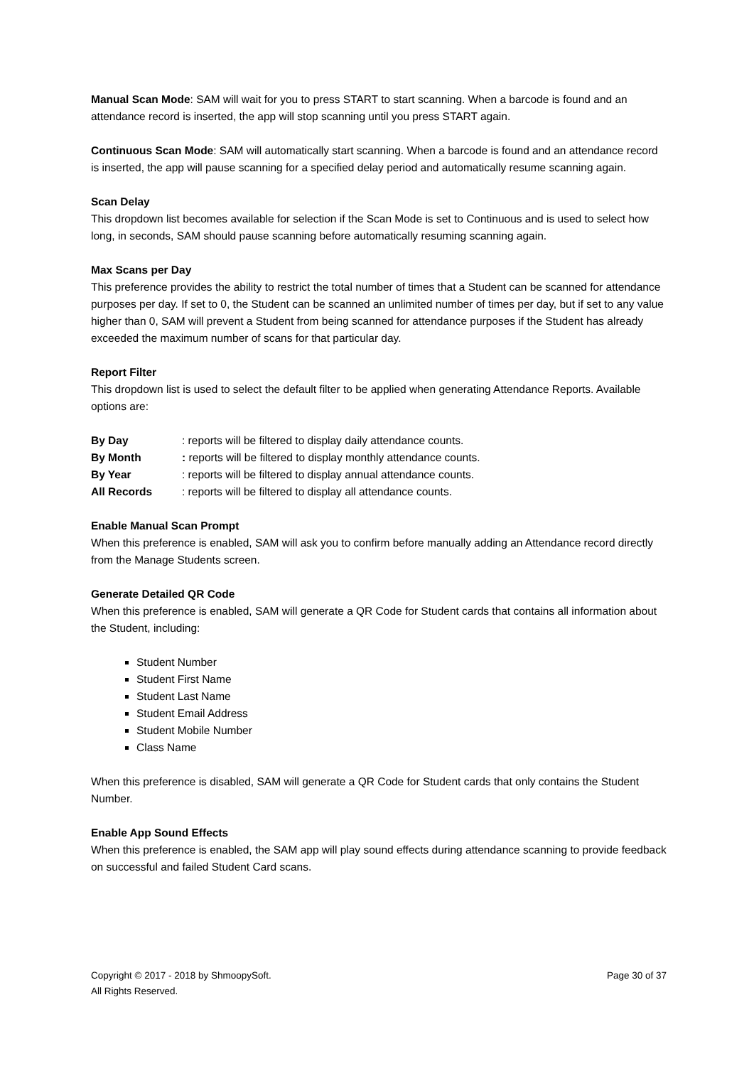Manual Scan Mode: SAM will wait for you to press START to start scanning. When a barcode is found and an attendance record is inserted, the app will stop scanning until you press START again.
Continuous Scan Mode: SAM will automatically start scanning. When a barcode is found and an attendance record is inserted, the app will pause scanning for a specified delay period and automatically resume scanning again.
Scan Delay
This dropdown list becomes available for selection if the Scan Mode is set to Continuous and is used to select how long, in seconds, SAM should pause scanning before automatically resuming scanning again.
Max Scans per Day
This preference provides the ability to restrict the total number of times that a Student can be scanned for attendance purposes per day. If set to 0, the Student can be scanned an unlimited number of times per day, but if set to any value higher than 0, SAM will prevent a Student from being scanned for attendance purposes if the Student has already exceeded the maximum number of scans for that particular day.
Report Filter
This dropdown list is used to select the default filter to be applied when generating Attendance Reports. Available options are:
| By Day | : reports will be filtered to display daily attendance counts. |
| By Month | : reports will be filtered to display monthly attendance counts. |
| By Year | : reports will be filtered to display annual attendance counts. |
| All Records | : reports will be filtered to display all attendance counts. |
Enable Manual Scan Prompt
When this preference is enabled, SAM will ask you to confirm before manually adding an Attendance record directly from the Manage Students screen.
Generate Detailed QR Code
When this preference is enabled, SAM will generate a QR Code for Student cards that contains all information about the Student, including:
Student Number
Student First Name
Student Last Name
Student Email Address
Student Mobile Number
Class Name
When this preference is disabled, SAM will generate a QR Code for Student cards that only contains the Student Number.
Enable App Sound Effects
When this preference is enabled, the SAM app will play sound effects during attendance scanning to provide feedback on successful and failed Student Card scans.
Copyright © 2017 - 2018 by ShmoopySoft.
All Rights Reserved.
Page 30 of 37